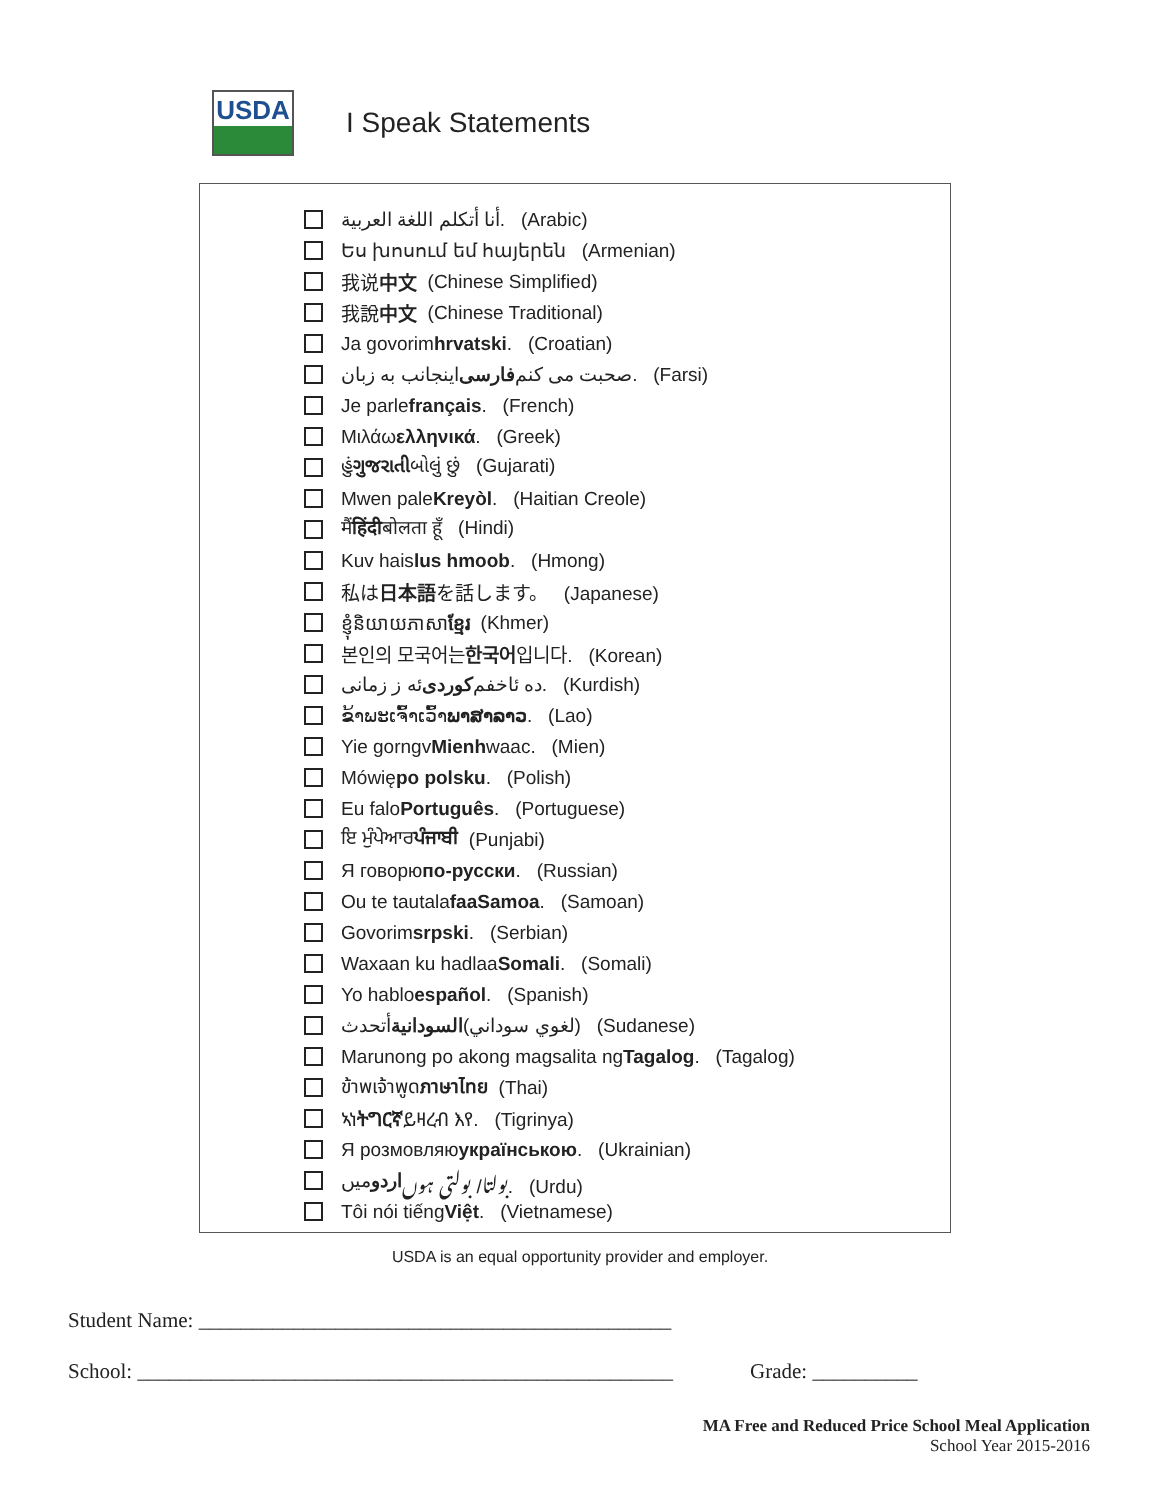USDA
I Speak Statements
أنا أتكلم اللغة العربية. (Arabic)
Ես խոսում եմ հայերեն (Armenian)
我说 中文 (Chinese Simplified)
我說 中文 (Chinese Traditional)
Ja govorim hrvatski. (Croatian)
اینجانب به زبان فارسی صحبت می کنم. (Farsi)
Je parle français. (French)
Μιλάω ελληνικά. (Greek)
હું ગુજરાતી બોલું છું (Gujarati)
Mwen pale Kreyòl. (Haitian Creole)
मैं हिंदी बोलता हूँ (Hindi)
Kuv hais lus hmoob. (Hmong)
私は 日本語 を話します。 (Japanese)
ខ្ញុំនិយាយភាសា ខ្មែរ (Khmer)
본인의 모국어는 한국어 입니다. (Korean)
ئه ز زمانی کوردی ده ئاخفم. (Kurdish)
ຂ້າພະເຈົ້າເວົ້າ ພາສາລາວ. (Lao)
Yie gorngv Mienh waac. (Mien)
Mówię po polsku. (Polish)
Eu falo Português. (Portuguese)
ਇ ਮੁੰਪੇਆਰ ਪੰਜਾਬੀ (Punjabi)
Я говорю по-русски. (Russian)
Ou te tautala faaSamoa. (Samoan)
Govorim srpski. (Serbian)
Waxaan ku hadlaa Somali. (Somali)
Yo hablo español. (Spanish)
أتحدث السودانية (لغوي سوداني) (Sudanese)
Marunong po akong magsalita ng Tagalog. (Tagalog)
ข้าพเจ้าพูด ภาษาไทย (Thai)
ኣነ ትግርኛ ይዛረብ እየ. (Tigrinya)
Я розмовляю українською. (Ukrainian)
میں اردو بولتا/ بولتی ہوں. (Urdu)
Tôi nói tiếng Việt. (Vietnamese)
USDA is an equal opportunity provider and employer.
Student Name: _____________________________________________
School: ___________________________________________________
Grade: __________
MA Free and Reduced Price School Meal Application
School Year 2015-2016